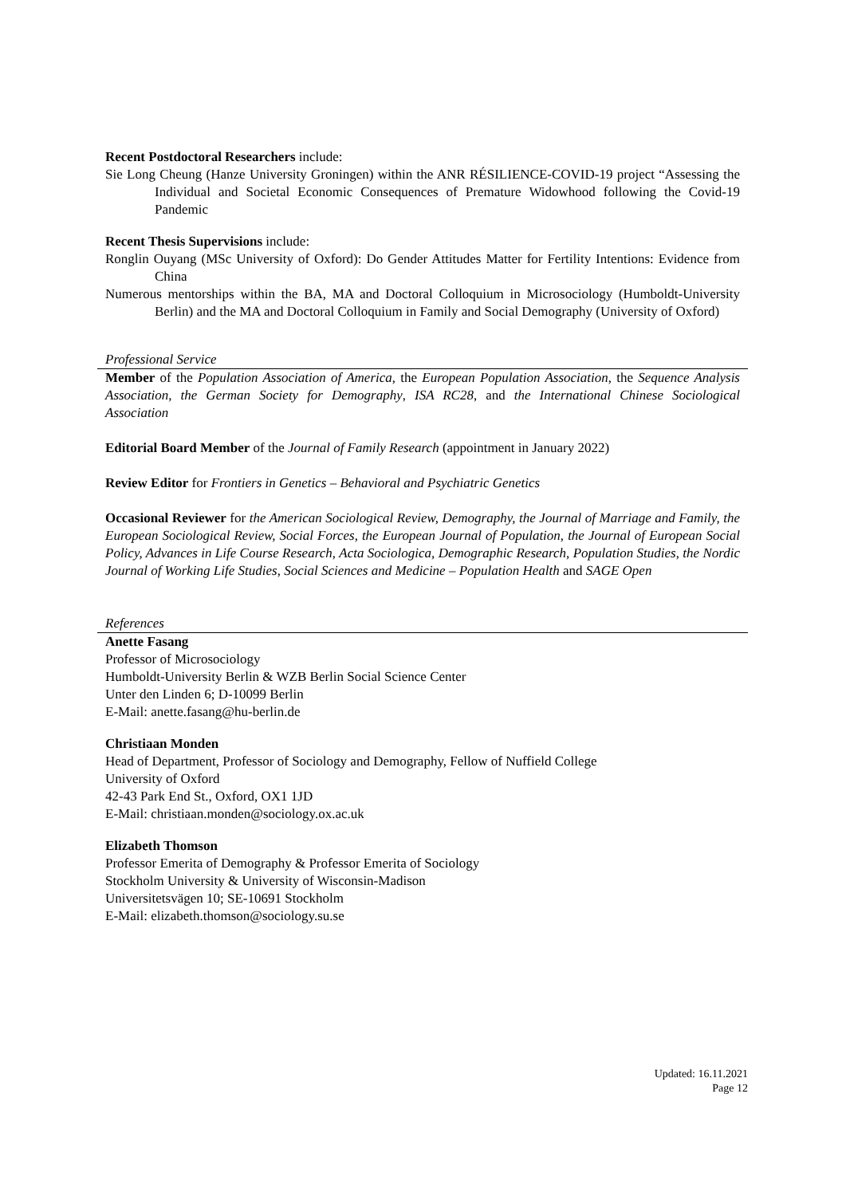Recent Postdoctoral Researchers include:
Sie Long Cheung (Hanze University Groningen) within the ANR RÉSILIENCE-COVID-19 project “Assessing the Individual and Societal Economic Consequences of Premature Widowhood following the Covid-19 Pandemic
Recent Thesis Supervisions include:
Ronglin Ouyang (MSc University of Oxford): Do Gender Attitudes Matter for Fertility Intentions: Evidence from China
Numerous mentorships within the BA, MA and Doctoral Colloquium in Microsociology (Humboldt-University Berlin) and the MA and Doctoral Colloquium in Family and Social Demography (University of Oxford)
Professional Service
Member of the Population Association of America, the European Population Association, the Sequence Analysis Association, the German Society for Demography, ISA RC28, and the International Chinese Sociological Association
Editorial Board Member of the Journal of Family Research (appointment in January 2022)
Review Editor for Frontiers in Genetics – Behavioral and Psychiatric Genetics
Occasional Reviewer for the American Sociological Review, Demography, the Journal of Marriage and Family, the European Sociological Review, Social Forces, the European Journal of Population, the Journal of European Social Policy, Advances in Life Course Research, Acta Sociologica, Demographic Research, Population Studies, the Nordic Journal of Working Life Studies, Social Sciences and Medicine – Population Health and SAGE Open
References
Anette Fasang
Professor of Microsociology
Humboldt-University Berlin & WZB Berlin Social Science Center
Unter den Linden 6; D-10099 Berlin
E-Mail: anette.fasang@hu-berlin.de
Christiaan Monden
Head of Department, Professor of Sociology and Demography, Fellow of Nuffield College
University of Oxford
42-43 Park End St., Oxford, OX1 1JD
E-Mail: christiaan.monden@sociology.ox.ac.uk
Elizabeth Thomson
Professor Emerita of Demography & Professor Emerita of Sociology
Stockholm University & University of Wisconsin-Madison
Universitetsvägen 10; SE-10691 Stockholm
E-Mail: elizabeth.thomson@sociology.su.se
Updated: 16.11.2021
Page 12